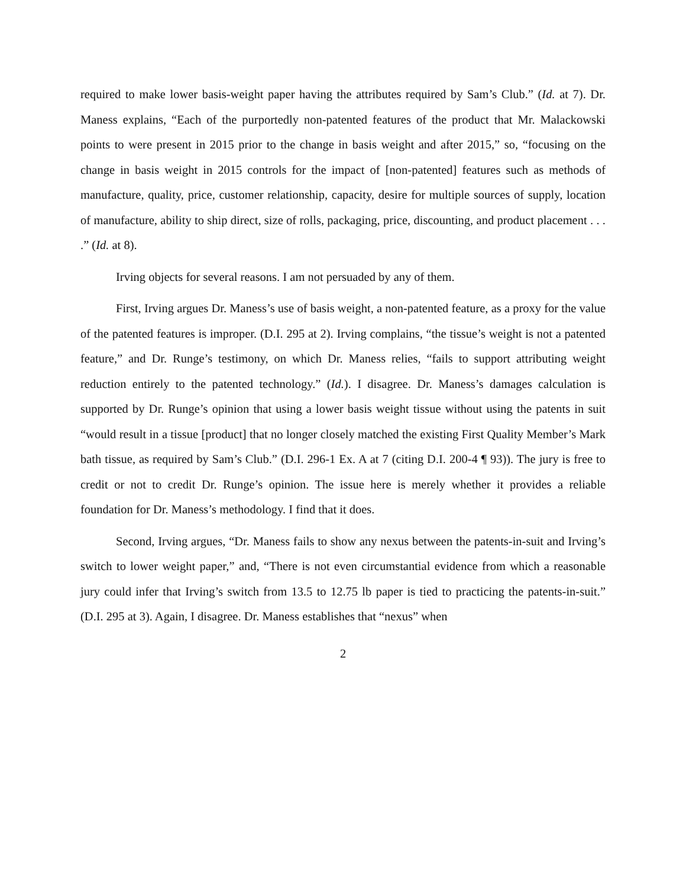required to make lower basis-weight paper having the attributes required by Sam’s Club.” (Id. at 7). Dr. Maness explains, “Each of the purportedly non-patented features of the product that Mr. Malackowski points to were present in 2015 prior to the change in basis weight and after 2015,” so, “focusing on the change in basis weight in 2015 controls for the impact of [non-patented] features such as methods of manufacture, quality, price, customer relationship, capacity, desire for multiple sources of supply, location of manufacture, ability to ship direct, size of rolls, packaging, price, discounting, and product placement . . . .” (Id. at 8).
Irving objects for several reasons. I am not persuaded by any of them.
First, Irving argues Dr. Maness’s use of basis weight, a non-patented feature, as a proxy for the value of the patented features is improper. (D.I. 295 at 2). Irving complains, “the tissue’s weight is not a patented feature,” and Dr. Runge’s testimony, on which Dr. Maness relies, “fails to support attributing weight reduction entirely to the patented technology.” (Id.). I disagree. Dr. Maness’s damages calculation is supported by Dr. Runge’s opinion that using a lower basis weight tissue without using the patents in suit “would result in a tissue [product] that no longer closely matched the existing First Quality Member’s Mark bath tissue, as required by Sam’s Club.” (D.I. 296-1 Ex. A at 7 (citing D.I. 200-4 ¶ 93)). The jury is free to credit or not to credit Dr. Runge’s opinion. The issue here is merely whether it provides a reliable foundation for Dr. Maness’s methodology. I find that it does.
Second, Irving argues, “Dr. Maness fails to show any nexus between the patents-in-suit and Irving’s switch to lower weight paper,” and, “There is not even circumstantial evidence from which a reasonable jury could infer that Irving’s switch from 13.5 to 12.75 lb paper is tied to practicing the patents-in-suit.” (D.I. 295 at 3). Again, I disagree. Dr. Maness establishes that “nexus” when
2